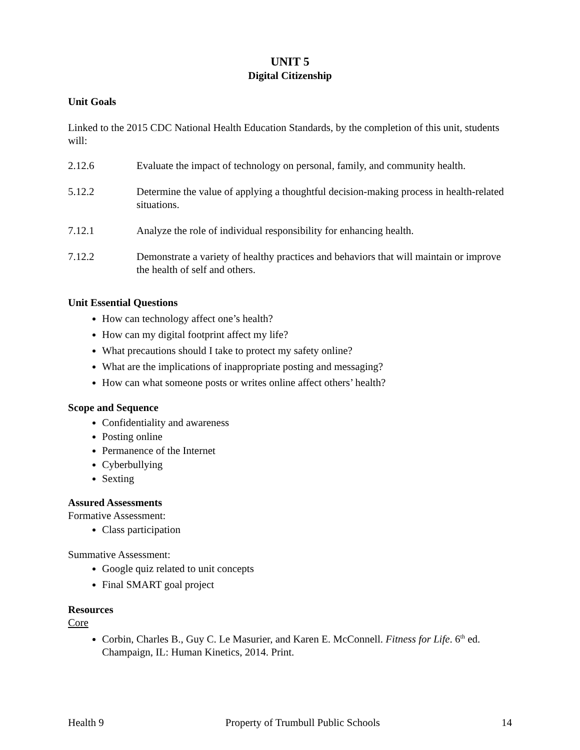UNIT 5
Digital Citizenship
Unit Goals
Linked to the 2015 CDC National Health Education Standards, by the completion of this unit, students will:
2.12.6 Evaluate the impact of technology on personal, family, and community health.
5.12.2 Determine the value of applying a thoughtful decision-making process in health-related situations.
7.12.1 Analyze the role of individual responsibility for enhancing health.
7.12.2 Demonstrate a variety of healthy practices and behaviors that will maintain or improve the health of self and others.
Unit Essential Questions
How can technology affect one’s health?
How can my digital footprint affect my life?
What precautions should I take to protect my safety online?
What are the implications of inappropriate posting and messaging?
How can what someone posts or writes online affect others’ health?
Scope and Sequence
Confidentiality and awareness
Posting online
Permanence of the Internet
Cyberbullying
Sexting
Assured Assessments
Formative Assessment:
Class participation
Summative Assessment:
Google quiz related to unit concepts
Final SMART goal project
Resources
Core
Corbin, Charles B., Guy C. Le Masurier, and Karen E. McConnell. Fitness for Life. 6<sup>th</sup> ed. Champaign, IL: Human Kinetics, 2014. Print.
Health 9 Property of Trumbull Public Schools 14